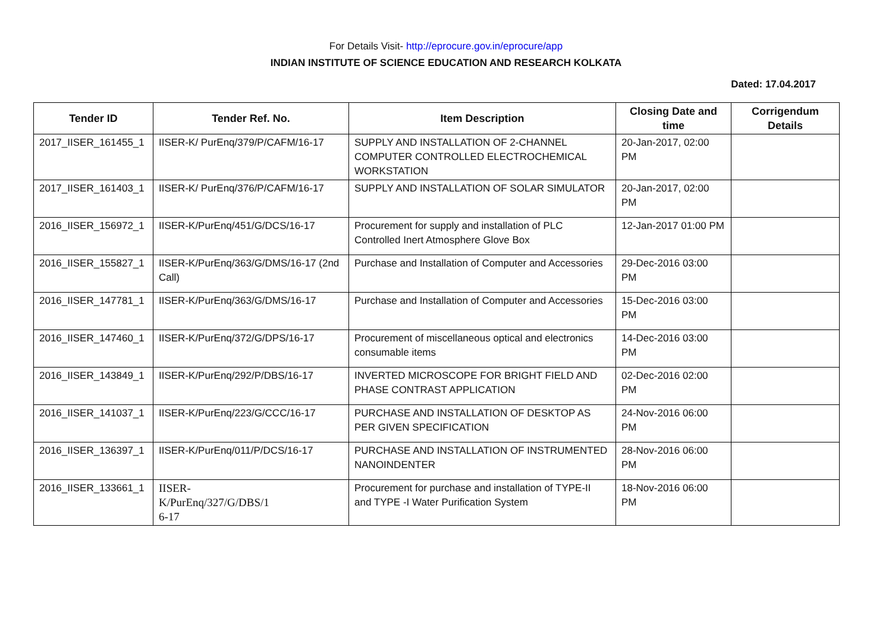For Details Visit- http://eprocure.gov.in/eprocure/app
INDIAN INSTITUTE OF SCIENCE EDUCATION AND RESEARCH KOLKATA
Dated: 17.04.2017
| Tender ID | Tender Ref. No. | Item Description | Closing Date and time | Corrigendum Details |
| --- | --- | --- | --- | --- |
| 2017_IISER_161455_1 | IISER-K/ PurEnq/379/P/CAFM/16-17 | SUPPLY AND INSTALLATION OF 2-CHANNEL COMPUTER CONTROLLED ELECTROCHEMICAL WORKSTATION | 20-Jan-2017, 02:00 PM | |
| 2017_IISER_161403_1 | IISER-K/ PurEnq/376/P/CAFM/16-17 | SUPPLY AND INSTALLATION OF SOLAR SIMULATOR | 20-Jan-2017, 02:00 PM | |
| 2016_IISER_156972_1 | IISER-K/PurEnq/451/G/DCS/16-17 | Procurement for supply and installation of PLC Controlled Inert Atmosphere Glove Box | 12-Jan-2017 01:00 PM | |
| 2016_IISER_155827_1 | IISER-K/PurEnq/363/G/DMS/16-17 (2nd Call) | Purchase and Installation of Computer and Accessories | 29-Dec-2016 03:00 PM | |
| 2016_IISER_147781_1 | IISER-K/PurEnq/363/G/DMS/16-17 | Purchase and Installation of Computer and Accessories | 15-Dec-2016 03:00 PM | |
| 2016_IISER_147460_1 | IISER-K/PurEnq/372/G/DPS/16-17 | Procurement of miscellaneous optical and electronics consumable items | 14-Dec-2016 03:00 PM | |
| 2016_IISER_143849_1 | IISER-K/PurEnq/292/P/DBS/16-17 | INVERTED MICROSCOPE FOR BRIGHT FIELD AND PHASE CONTRAST APPLICATION | 02-Dec-2016 02:00 PM | |
| 2016_IISER_141037_1 | IISER-K/PurEnq/223/G/CCC/16-17 | PURCHASE AND INSTALLATION OF DESKTOP AS PER GIVEN SPECIFICATION | 24-Nov-2016 06:00 PM | |
| 2016_IISER_136397_1 | IISER-K/PurEnq/011/P/DCS/16-17 | PURCHASE AND INSTALLATION OF INSTRUMENTED NANOINDENTER | 28-Nov-2016 06:00 PM | |
| 2016_IISER_133661_1 | IISER- K/PurEnq/327/G/DBS/1 6-17 | Procurement for purchase and installation of TYPE-II and TYPE -I Water Purification System | 18-Nov-2016 06:00 PM | |